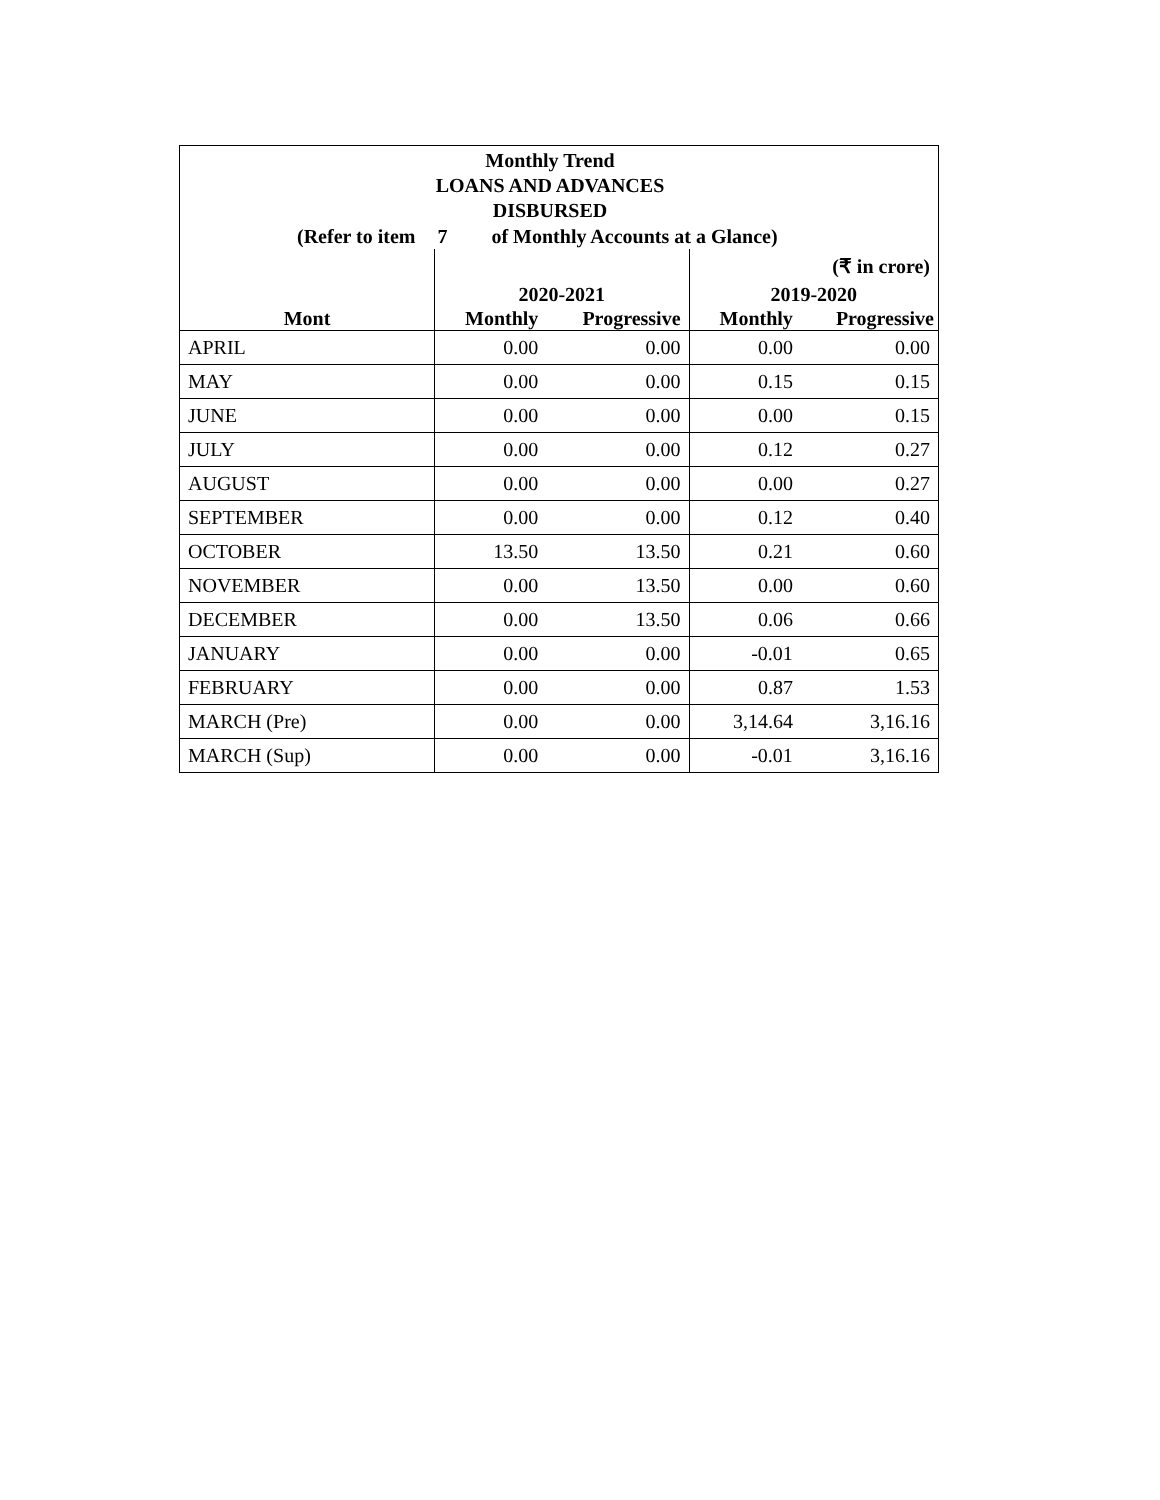Monthly Trend
LOANS AND ADVANCES
DISBURSED
(Refer to item 7 of Monthly Accounts at a Glance)
| | | | (₹ in crore) | |
| | 2020-2021 | | 2019-2020 | |
| Mont | Monthly | Progressive | Monthly | Progressive |
| APRIL | 0.00 | 0.00 | 0.00 | 0.00 |
| MAY | 0.00 | 0.00 | 0.15 | 0.15 |
| JUNE | 0.00 | 0.00 | 0.00 | 0.15 |
| JULY | 0.00 | 0.00 | 0.12 | 0.27 |
| AUGUST | 0.00 | 0.00 | 0.00 | 0.27 |
| SEPTEMBER | 0.00 | 0.00 | 0.12 | 0.40 |
| OCTOBER | 13.50 | 13.50 | 0.21 | 0.60 |
| NOVEMBER | 0.00 | 13.50 | 0.00 | 0.60 |
| DECEMBER | 0.00 | 13.50 | 0.06 | 0.66 |
| JANUARY | 0.00 | 0.00 | -0.01 | 0.65 |
| FEBRUARY | 0.00 | 0.00 | 0.87 | 1.53 |
| MARCH (Pre) | 0.00 | 0.00 | 3,14.64 | 3,16.16 |
| MARCH (Sup) | 0.00 | 0.00 | -0.01 | 3,16.16 |